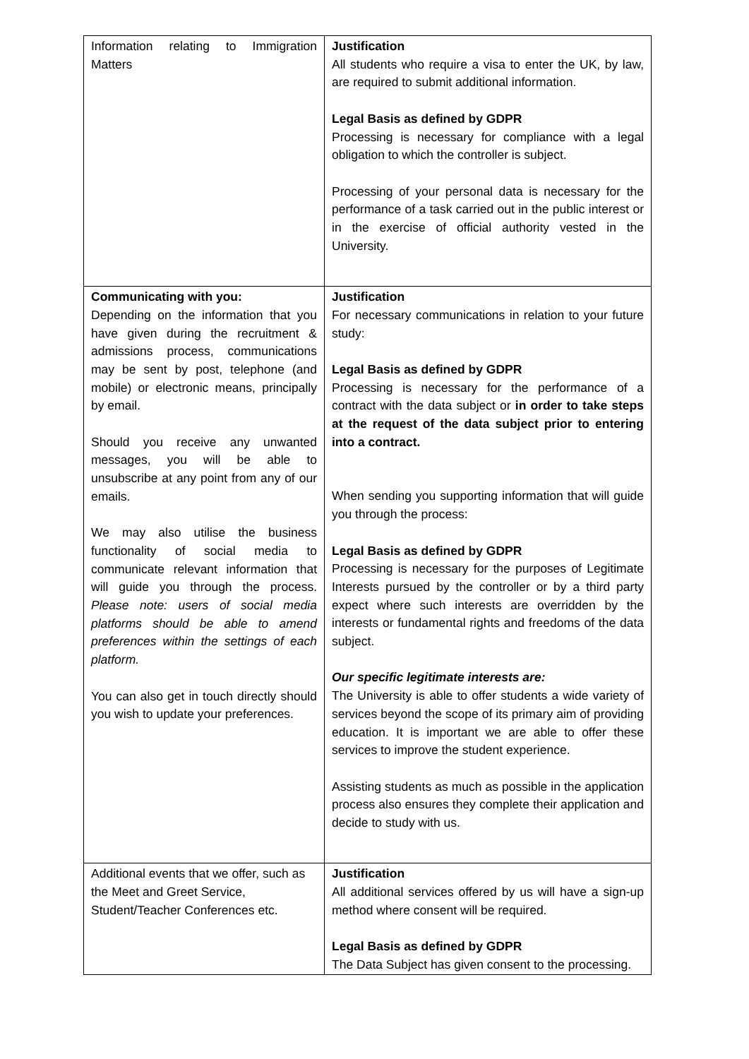| Information relating to Immigration Matters | Justification All students who require a visa to enter the UK, by law, are required to submit additional information. Legal Basis as defined by GDPR Processing is necessary for compliance with a legal obligation to which the controller is subject. Processing of your personal data is necessary for the performance of a task carried out in the public interest or in the exercise of official authority vested in the University. |
| Communicating with you: Depending on the information that you have given during the recruitment & admissions process, communications may be sent by post, telephone (and mobile) or electronic means, principally by email. Should you receive any unwanted messages, you will be able to unsubscribe at any point from any of our emails. We may also utilise the business functionality of social media to communicate relevant information that will guide you through the process. Please note: users of social media platforms should be able to amend preferences within the settings of each platform. You can also get in touch directly should you wish to update your preferences. | Justification For necessary communications in relation to your future study: Legal Basis as defined by GDPR Processing is necessary for the performance of a contract with the data subject or in order to take steps at the request of the data subject prior to entering into a contract. When sending you supporting information that will guide you through the process: Legal Basis as defined by GDPR Processing is necessary for the purposes of Legitimate Interests pursued by the controller or by a third party expect where such interests are overridden by the interests or fundamental rights and freedoms of the data subject. Our specific legitimate interests are: The University is able to offer students a wide variety of services beyond the scope of its primary aim of providing education. It is important we are able to offer these services to improve the student experience. Assisting students as much as possible in the application process also ensures they complete their application and decide to study with us. |
| Additional events that we offer, such as the Meet and Greet Service, Student/Teacher Conferences etc. | Justification All additional services offered by us will have a sign-up method where consent will be required. Legal Basis as defined by GDPR The Data Subject has given consent to the processing. |